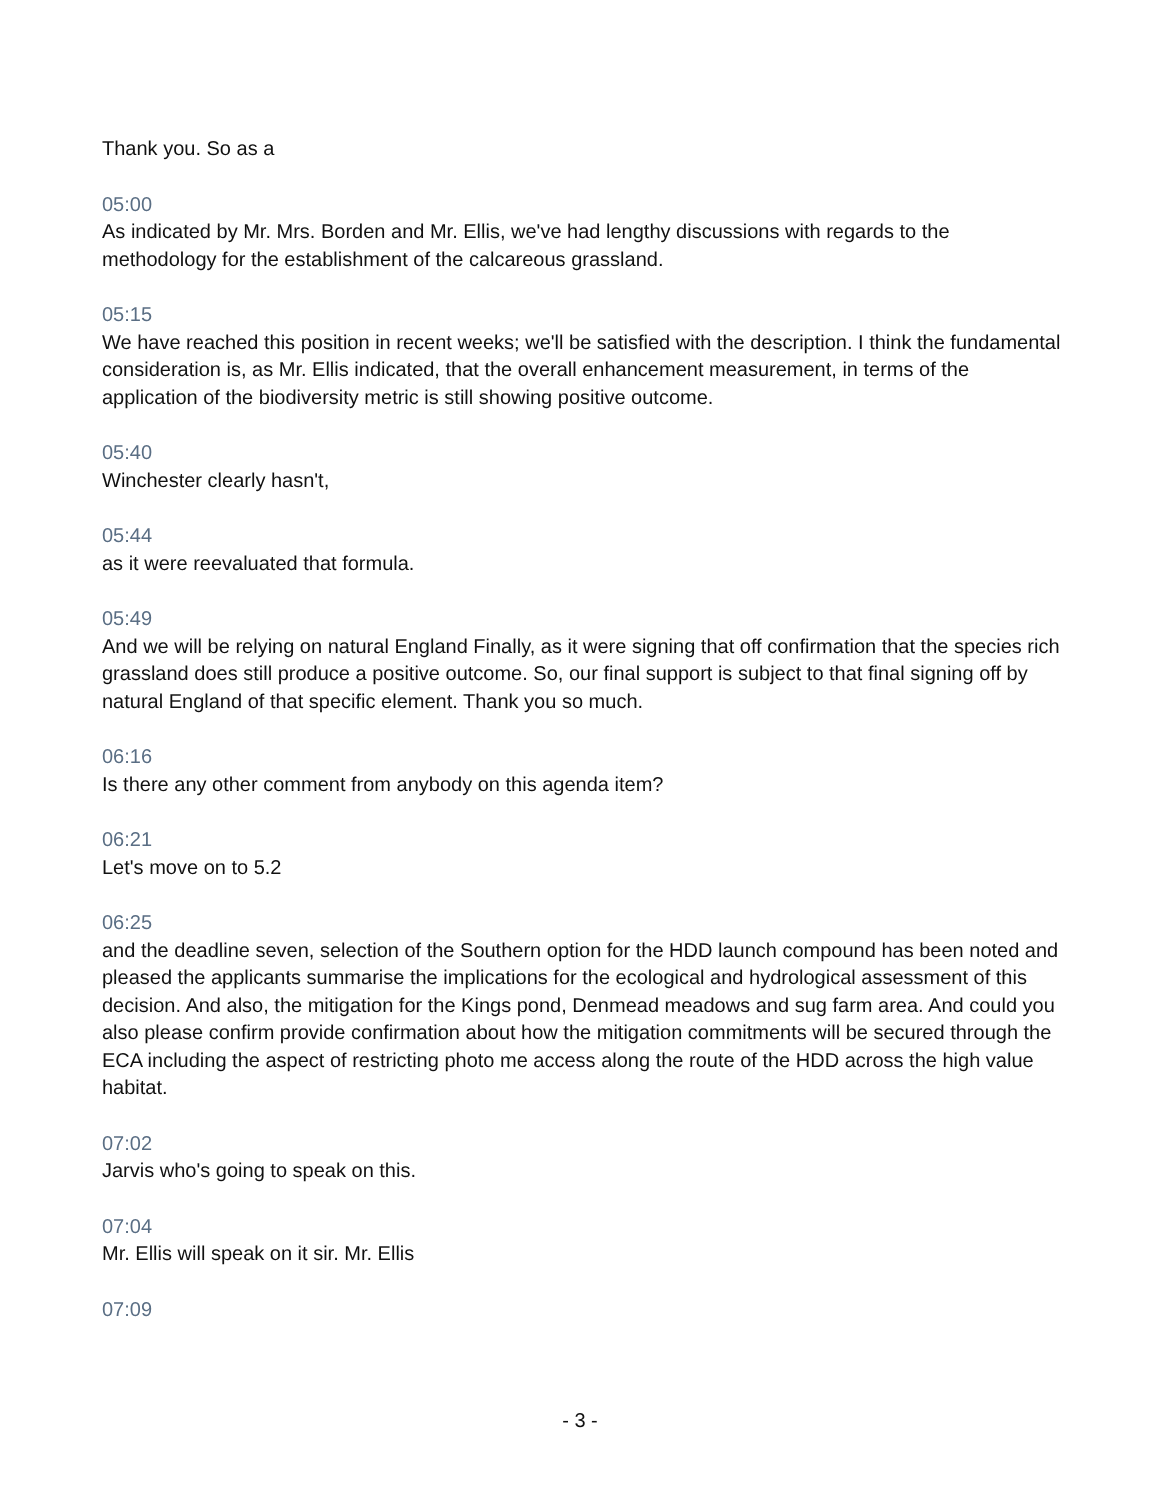Thank you. So as a
05:00
As indicated by Mr. Mrs. Borden and Mr. Ellis, we've had lengthy discussions with regards to the methodology for the establishment of the calcareous grassland.
05:15
We have reached this position in recent weeks; we'll be satisfied with the description. I think the fundamental consideration is, as Mr. Ellis indicated, that the overall enhancement measurement, in terms of the application of the biodiversity metric is still showing positive outcome.
05:40
Winchester clearly hasn't,
05:44
as it were reevaluated that formula.
05:49
And we will be relying on natural England Finally, as it were signing that off confirmation that the species rich grassland does still produce a positive outcome. So, our final support is subject to that final signing off by natural England of that specific element. Thank you so much.
06:16
Is there any other comment from anybody on this agenda item?
06:21
Let's move on to 5.2
06:25
and the deadline seven, selection of the Southern option for the HDD launch compound has been noted and pleased the applicants summarise the implications for the ecological and hydrological assessment of this decision. And also, the mitigation for the Kings pond, Denmead meadows and sug farm area. And could you also please confirm provide confirmation about how the mitigation commitments will be secured through the ECA including the aspect of restricting photo me access along the route of the HDD across the high value habitat.
07:02
Jarvis who's going to speak on this.
07:04
Mr. Ellis will speak on it sir. Mr. Ellis
07:09
- 3 -